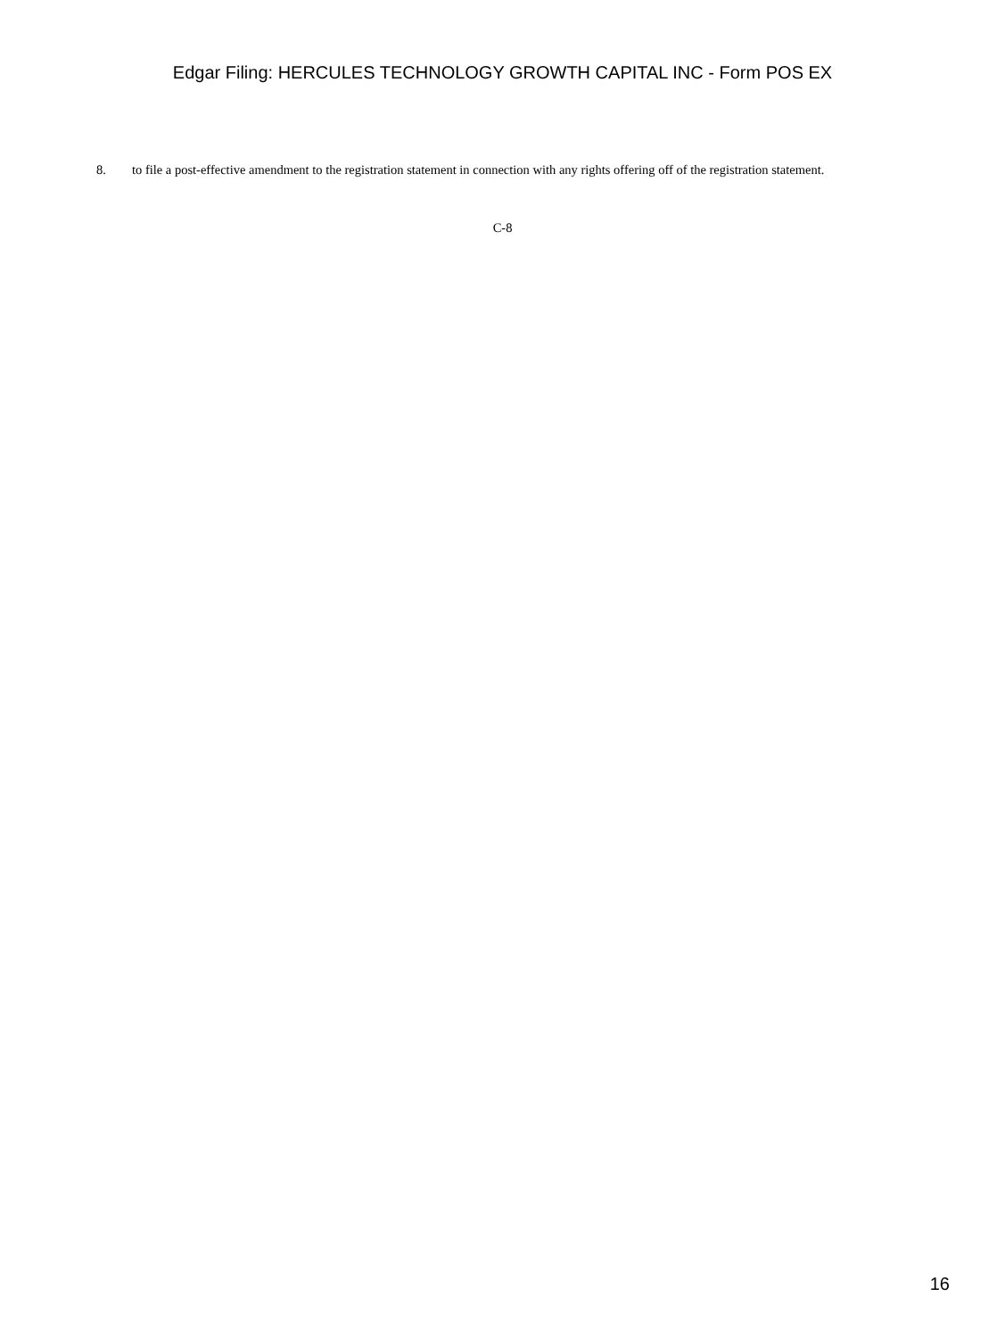Edgar Filing: HERCULES TECHNOLOGY GROWTH CAPITAL INC - Form POS EX
8. to file a post-effective amendment to the registration statement in connection with any rights offering off of the registration statement.
C-8
16